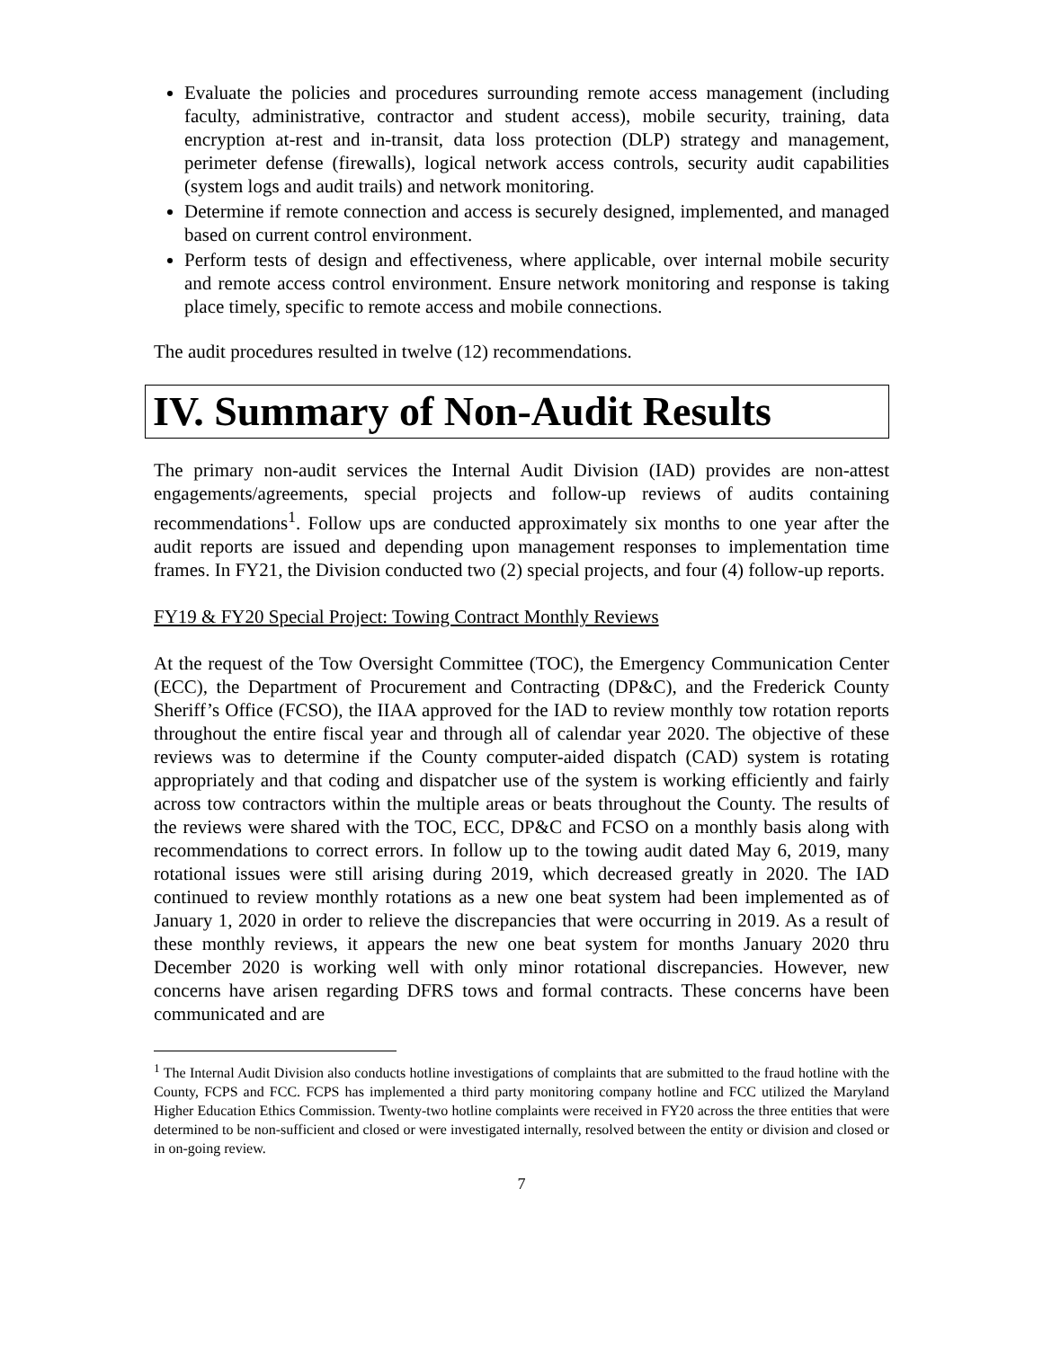Evaluate the policies and procedures surrounding remote access management (including faculty, administrative, contractor and student access), mobile security, training, data encryption at-rest and in-transit, data loss protection (DLP) strategy and management, perimeter defense (firewalls), logical network access controls, security audit capabilities (system logs and audit trails) and network monitoring.
Determine if remote connection and access is securely designed, implemented, and managed based on current control environment.
Perform tests of design and effectiveness, where applicable, over internal mobile security and remote access control environment. Ensure network monitoring and response is taking place timely, specific to remote access and mobile connections.
The audit procedures resulted in twelve (12) recommendations.
IV. Summary of Non-Audit Results
The primary non-audit services the Internal Audit Division (IAD) provides are non-attest engagements/agreements, special projects and follow-up reviews of audits containing recommendations<sup>1</sup>. Follow ups are conducted approximately six months to one year after the audit reports are issued and depending upon management responses to implementation time frames. In FY21, the Division conducted two (2) special projects, and four (4) follow-up reports.
FY19 & FY20 Special Project: Towing Contract Monthly Reviews
At the request of the Tow Oversight Committee (TOC), the Emergency Communication Center (ECC), the Department of Procurement and Contracting (DP&C), and the Frederick County Sheriff’s Office (FCSO), the IIAA approved for the IAD to review monthly tow rotation reports throughout the entire fiscal year and through all of calendar year 2020. The objective of these reviews was to determine if the County computer-aided dispatch (CAD) system is rotating appropriately and that coding and dispatcher use of the system is working efficiently and fairly across tow contractors within the multiple areas or beats throughout the County. The results of the reviews were shared with the TOC, ECC, DP&C and FCSO on a monthly basis along with recommendations to correct errors. In follow up to the towing audit dated May 6, 2019, many rotational issues were still arising during 2019, which decreased greatly in 2020. The IAD continued to review monthly rotations as a new one beat system had been implemented as of January 1, 2020 in order to relieve the discrepancies that were occurring in 2019. As a result of these monthly reviews, it appears the new one beat system for months January 2020 thru December 2020 is working well with only minor rotational discrepancies. However, new concerns have arisen regarding DFRS tows and formal contracts. These concerns have been communicated and are
<sup>1</sup> The Internal Audit Division also conducts hotline investigations of complaints that are submitted to the fraud hotline with the County, FCPS and FCC. FCPS has implemented a third party monitoring company hotline and FCC utilized the Maryland Higher Education Ethics Commission. Twenty-two hotline complaints were received in FY20 across the three entities that were determined to be non-sufficient and closed or were investigated internally, resolved between the entity or division and closed or in on-going review.
7